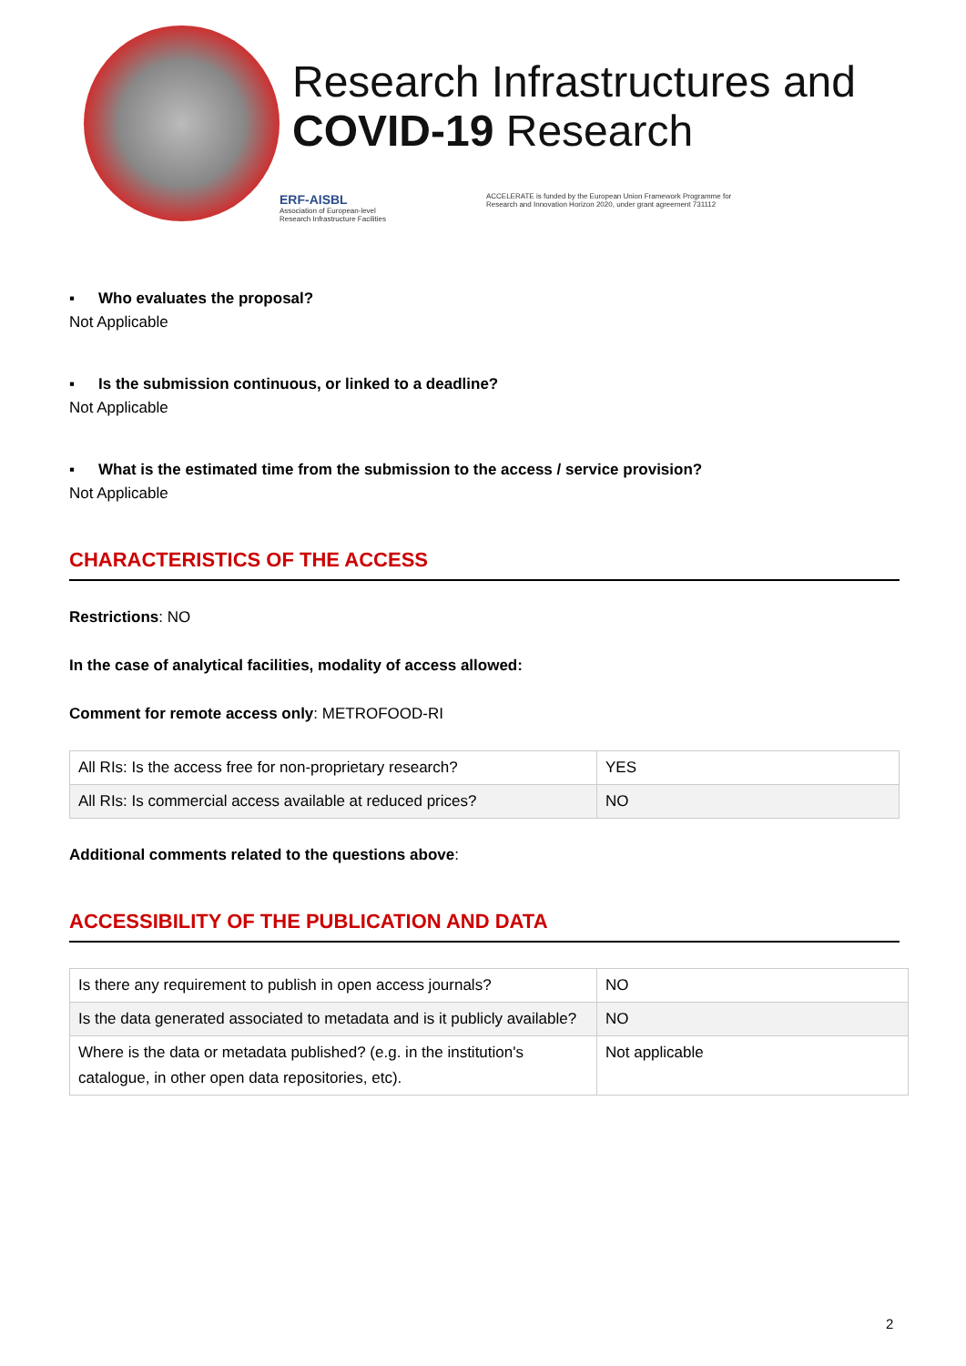Research Infrastructures and
COVID-19 Research
ERF-AISBL
Association of European-level
Research Infrastructure Facilities
ACCELERATE is funded by the European Union Framework Programme for
Research and Innovation Horizon 2020, under grant agreement 731112
▪ Who evaluates the proposal?
Not Applicable
▪ Is the submission continuous, or linked to a deadline?
Not Applicable
▪ What is the estimated time from the submission to the access / service provision?
Not Applicable
CHARACTERISTICS OF THE ACCESS
Restrictions: NO
In the case of analytical facilities, modality of access allowed:
Comment for remote access only: METROFOOD-RI
| All RIs: Is the access free for non-proprietary research? | YES |
| All RIs: Is commercial access available at reduced prices? | NO |
Additional comments related to the questions above:
ACCESSIBILITY OF THE PUBLICATION AND DATA
| Is there any requirement to publish in open access journals? | NO |
| Is the data generated associated to metadata and is it publicly available? | NO |
| Where is the data or metadata published? (e.g. in the institution's catalogue, in other open data repositories, etc). | Not applicable |
2